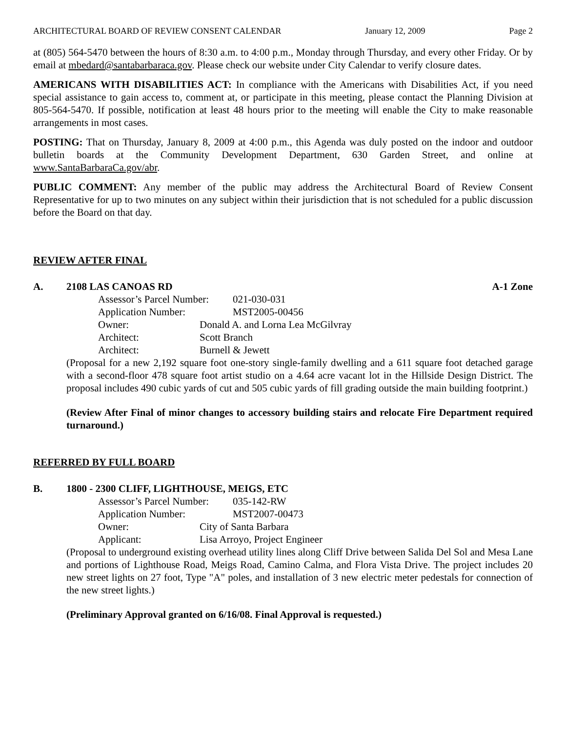ARCHITECTURAL BOARD OF REVIEW CONSENT CALENDAR January 12, 2009 Page 2
at (805) 564-5470 between the hours of 8:30 a.m. to 4:00 p.m., Monday through Thursday, and every other Friday. Or by email at mbedard@santabarbaraca.gov. Please check our website under City Calendar to verify closure dates.
AMERICANS WITH DISABILITIES ACT: In compliance with the Americans with Disabilities Act, if you need special assistance to gain access to, comment at, or participate in this meeting, please contact the Planning Division at 805-564-5470. If possible, notification at least 48 hours prior to the meeting will enable the City to make reasonable arrangements in most cases.
POSTING: That on Thursday, January 8, 2009 at 4:00 p.m., this Agenda was duly posted on the indoor and outdoor bulletin boards at the Community Development Department, 630 Garden Street, and online at www.SantaBarbaraCa.gov/abr.
PUBLIC COMMENT: Any member of the public may address the Architectural Board of Review Consent Representative for up to two minutes on any subject within their jurisdiction that is not scheduled for a public discussion before the Board on that day.
REVIEW AFTER FINAL
A. 2108 LAS CANOAS RD A-1 Zone
Assessor’s Parcel Number: 021-030-031
Application Number: MST2005-00456
Owner: Donald A. and Lorna Lea McGilvray
Architect: Scott Branch
Architect: Burnell & Jewett
(Proposal for a new 2,192 square foot one-story single-family dwelling and a 611 square foot detached garage with a second-floor 478 square foot artist studio on a 4.64 acre vacant lot in the Hillside Design District. The proposal includes 490 cubic yards of cut and 505 cubic yards of fill grading outside the main building footprint.)
(Review After Final of minor changes to accessory building stairs and relocate Fire Department required turnaround.)
REFERRED BY FULL BOARD
B. 1800 - 2300 CLIFF, LIGHTHOUSE, MEIGS, ETC
Assessor’s Parcel Number: 035-142-RW
Application Number: MST2007-00473
Owner: City of Santa Barbara
Applicant: Lisa Arroyo, Project Engineer
(Proposal to underground existing overhead utility lines along Cliff Drive between Salida Del Sol and Mesa Lane and portions of Lighthouse Road, Meigs Road, Camino Calma, and Flora Vista Drive. The project includes 20 new street lights on 27 foot, Type "A" poles, and installation of 3 new electric meter pedestals for connection of the new street lights.)
(Preliminary Approval granted on 6/16/08. Final Approval is requested.)